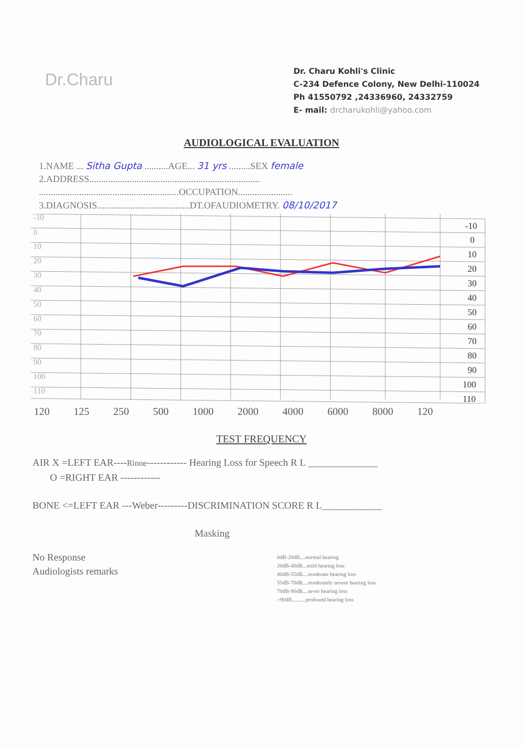Dr.Charu
Dr. Charu Kohli's Clinic
C-234 Defence Colony, New Delhi-110024
Ph 41550792 ,24336960, 24332759
E- mail: drcharukohli@yahoo.com
AUDIOLOGICAL EVALUATION
1.NAME ... Sitha Gupta ..........AGE... 31 yrs .........SEX female
2.ADDRESS........................................................................
...........................................................OCCUPATION.......................
3.DIAGNOSIS.......................................DT.OFAUDIOMETRY. 08/10/2017
-10
0
10
20
30
40
50
60
70
80
90
100
110
-10
0
10
20
30
40
50
60
70
80
90
100
110
120 125 250 500 1000 2000 4000 6000 8000 120
TEST FREQUENCY
AIR X =LEFT EAR----Rinne------------ Hearing Loss for Speech R L ______________
O =RIGHT EAR ------------
BONE <=LEFT EAR ---Weber---------DISCRIMINATION SCORE R L____________
Masking
No Response
Audiologists remarks
0dB-20dB....normal hearing
20dB-40dB...mild hearing loss
40dB-55dB....moderate hearing loss
55dB-70dB....moderately severe hearing loss
70dB-90dB....sever hearing loss
>90dB..........profound hearing loss